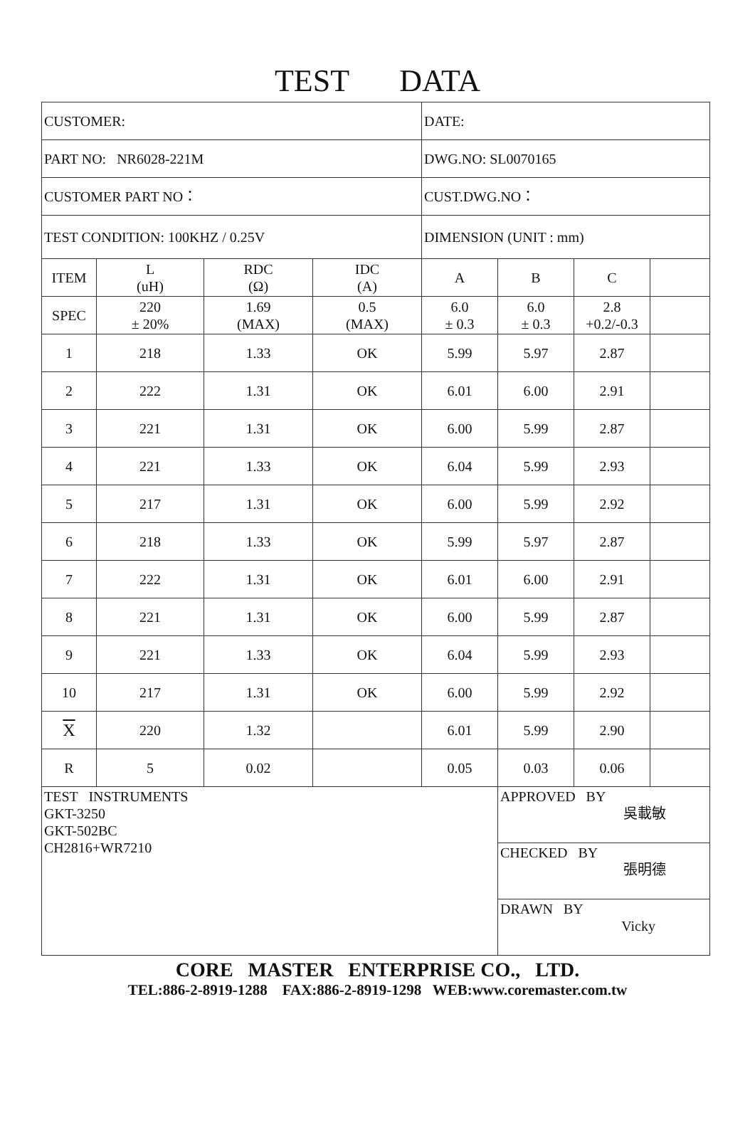TEST DATA
| CUSTOMER: | | | | DATE: | | | |
| PART NO: NR6028-221M | | | | DWG.NO: SL0070165 | | | |
| CUSTOMER PART NO： | | | | CUST.DWG.NO： | | | |
| TEST CONDITION: 100KHZ / 0.25V | | | | DIMENSION (UNIT : mm) | | | |
| ITEM | L (uH) | RDC (Ω) | IDC (A) | A | B | C | |
| SPEC | 220 ± 20% | 1.69 (MAX) | 0.5 (MAX) | 6.0 ± 0.3 | 6.0 ± 0.3 | 2.8 +0.2/-0.3 | |
| 1 | 218 | 1.33 | OK | 5.99 | 5.97 | 2.87 | |
| 2 | 222 | 1.31 | OK | 6.01 | 6.00 | 2.91 | |
| 3 | 221 | 1.31 | OK | 6.00 | 5.99 | 2.87 | |
| 4 | 221 | 1.33 | OK | 6.04 | 5.99 | 2.93 | |
| 5 | 217 | 1.31 | OK | 6.00 | 5.99 | 2.92 | |
| 6 | 218 | 1.33 | OK | 5.99 | 5.97 | 2.87 | |
| 7 | 222 | 1.31 | OK | 6.01 | 6.00 | 2.91 | |
| 8 | 221 | 1.31 | OK | 6.00 | 5.99 | 2.87 | |
| 9 | 221 | 1.33 | OK | 6.04 | 5.99 | 2.93 | |
| 10 | 217 | 1.31 | OK | 6.00 | 5.99 | 2.92 | |
| X | 220 | 1.32 | | 6.01 | 5.99 | 2.90 | |
| R | 5 | 0.02 | | 0.05 | 0.03 | 0.06 | |
| TEST INSTRUMENTS GKT-3250 GKT-502BC CH2816+WR7210 | | | | | APPROVED BY 吳載敏 | | |
| | | | | | CHECKED BY 張明德 | | |
| | | | | | DRAWN BY Vicky | | |
CORE MASTER ENTERPRISE CO., LTD.
TEL:886-2-8919-1288 FAX:886-2-8919-1298 WEB:www.coremaster.com.tw